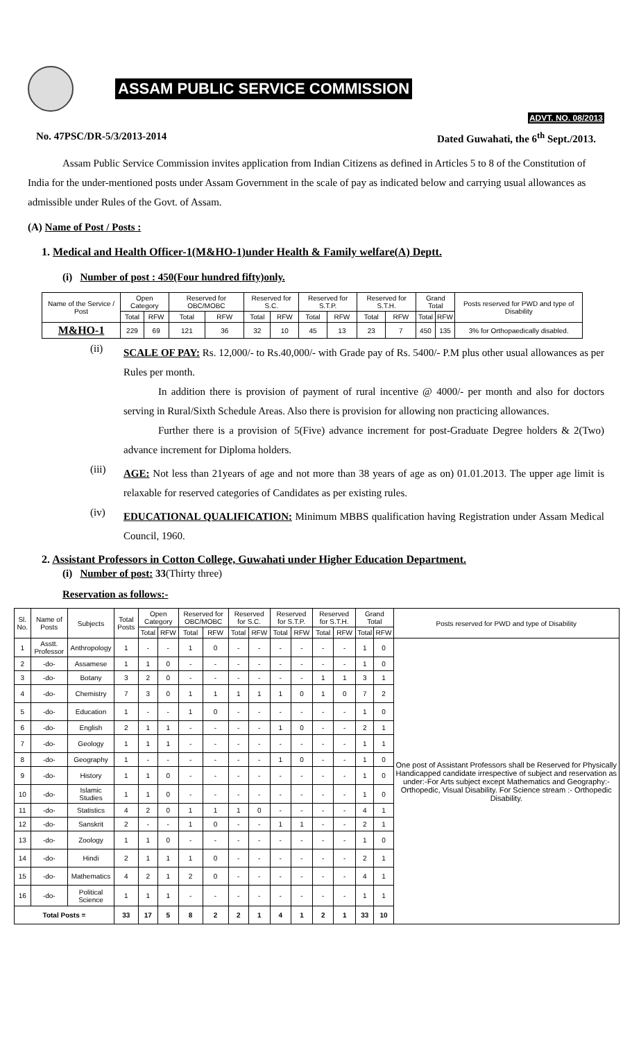ASSAM PUBLIC SERVICE COMMISSION
ADVT. NO. 08/2013
No. 47PSC/DR-5/3/2013-2014 Dated Guwahati, the 6<sup>th</sup> Sept./2013.
Assam Public Service Commission invites application from Indian Citizens as defined in Articles 5 to 8 of the Constitution of India for the under-mentioned posts under Assam Government in the scale of pay as indicated below and carrying usual allowances as admissible under Rules of the Govt. of Assam.
(A) Name of Post / Posts :
1. Medical and Health Officer-1(M&HO-1)under Health & Family welfare(A) Deptt.
(i) Number of post : 450(Four hundred fifty)only.
| Name of the Service / Post | Open Category | | Reserved for OBC/MOBC | | Reserved for S.C. | | Reserved for S.T.P. | | Reserved for S.T.H. | | Grand Total | | Posts reserved for PWD and type of Disability |
| --- | --- | --- | --- | --- | --- | --- | --- | --- | --- | --- | --- | --- | --- |
| | Total | RFW | Total | RFW | Total | RFW | Total | RFW | Total | RFW | Total | RFW | |
| M&HO-1 | 229 | 69 | 121 | 36 | 32 | 10 | 45 | 13 | 23 | 7 | 450 | 135 | 3% for Orthopaedically disabled. |
(ii)
SCALE OF PAY: Rs. 12,000/- to Rs.40,000/- with Grade pay of Rs. 5400/- P.M plus other usual allowances as per Rules per month.
In addition there is provision of payment of rural incentive @ 4000/- per month and also for doctors serving in Rural/Sixth Schedule Areas. Also there is provision for allowing non practicing allowances.
Further there is a provision of 5(Five) advance increment for post-Graduate Degree holders & 2(Two) advance increment for Diploma holders.
(iii)
AGE: Not less than 21years of age and not more than 38 years of age as on) 01.01.2013. The upper age limit is relaxable for reserved categories of Candidates as per existing rules.
(iv)
EDUCATIONAL QUALIFICATION: Minimum MBBS qualification having Registration under Assam Medical Council, 1960.
2. Assistant Professors in Cotton College, Guwahati under Higher Education Department.
(i) Number of post: 33(Thirty three)
Reservation as follows:-
| Sl. No. | Name of Posts | Subjects | Total Posts | Open Category | | Reserved for OBC/MOBC | | Reserved for S.C. | | Reserved for S.T.P. | | Reserved for S.T.H. | | Grand Total | | Posts reserved for PWD and type of Disability |
| --- | --- | --- | --- | --- | --- | --- | --- | --- | --- | --- | --- | --- | --- | --- | --- | --- |
| | | | | Total | RFW | Total | RFW | Total | RFW | Total | RFW | Total | RFW | Total | RFW | |
| 1 | Asstt. Professor | Anthropology | 1 | - | - | 1 | 0 | - | - | - | - | - | - | 1 | 0 | One post of Assistant Professors shall be Reserved for Physically Handicapped candidate irrespective of subject and reservation as under:-For Arts subject except Mathematics and Geography:- Orthopedic, Visual Disability. For Science stream :- Orthopedic Disability. |
| 2 | -do- | Assamese | 1 | 1 | 0 | - | - | - | - | - | - | - | - | 1 | 0 | |
| 3 | -do- | Botany | 3 | 2 | 0 | - | - | - | - | - | - | 1 | 1 | 3 | 1 | |
| 4 | -do- | Chemistry | 7 | 3 | 0 | 1 | 1 | 1 | 1 | 1 | 0 | 1 | 0 | 7 | 2 | |
| 5 | -do- | Education | 1 | - | - | 1 | 0 | - | - | - | - | - | - | 1 | 0 | |
| 6 | -do- | English | 2 | 1 | 1 | - | - | - | - | 1 | 0 | - | - | 2 | 1 | |
| 7 | -do- | Geology | 1 | 1 | 1 | - | - | - | - | - | - | - | - | 1 | 1 | |
| 8 | -do- | Geography | 1 | - | - | - | - | - | - | 1 | 0 | - | - | 1 | 0 | |
| 9 | -do- | History | 1 | 1 | 0 | - | - | - | - | - | - | - | - | 1 | 0 | |
| 10 | -do- | Islamic Studies | 1 | 1 | 0 | - | - | - | - | - | - | - | - | 1 | 0 | |
| 11 | -do- | Statistics | 4 | 2 | 0 | 1 | 1 | 1 | 0 | - | - | - | - | 4 | 1 | |
| 12 | -do- | Sanskrit | 2 | - | - | 1 | 0 | - | - | 1 | 1 | - | - | 2 | 1 | |
| 13 | -do- | Zoology | 1 | 1 | 0 | - | - | - | - | - | - | - | - | 1 | 0 | |
| 14 | -do- | Hindi | 2 | 1 | 1 | 1 | 0 | - | - | - | - | - | - | 2 | 1 | |
| 15 | -do- | Mathematics | 4 | 2 | 1 | 2 | 0 | - | - | - | - | - | - | 4 | 1 | |
| 16 | -do- | Political Science | 1 | 1 | 1 | - | - | - | - | - | - | - | - | 1 | 1 | |
| Total Posts = | | | 33 | 17 | 5 | 8 | 2 | 2 | 1 | 4 | 1 | 2 | 1 | 33 | 10 | |